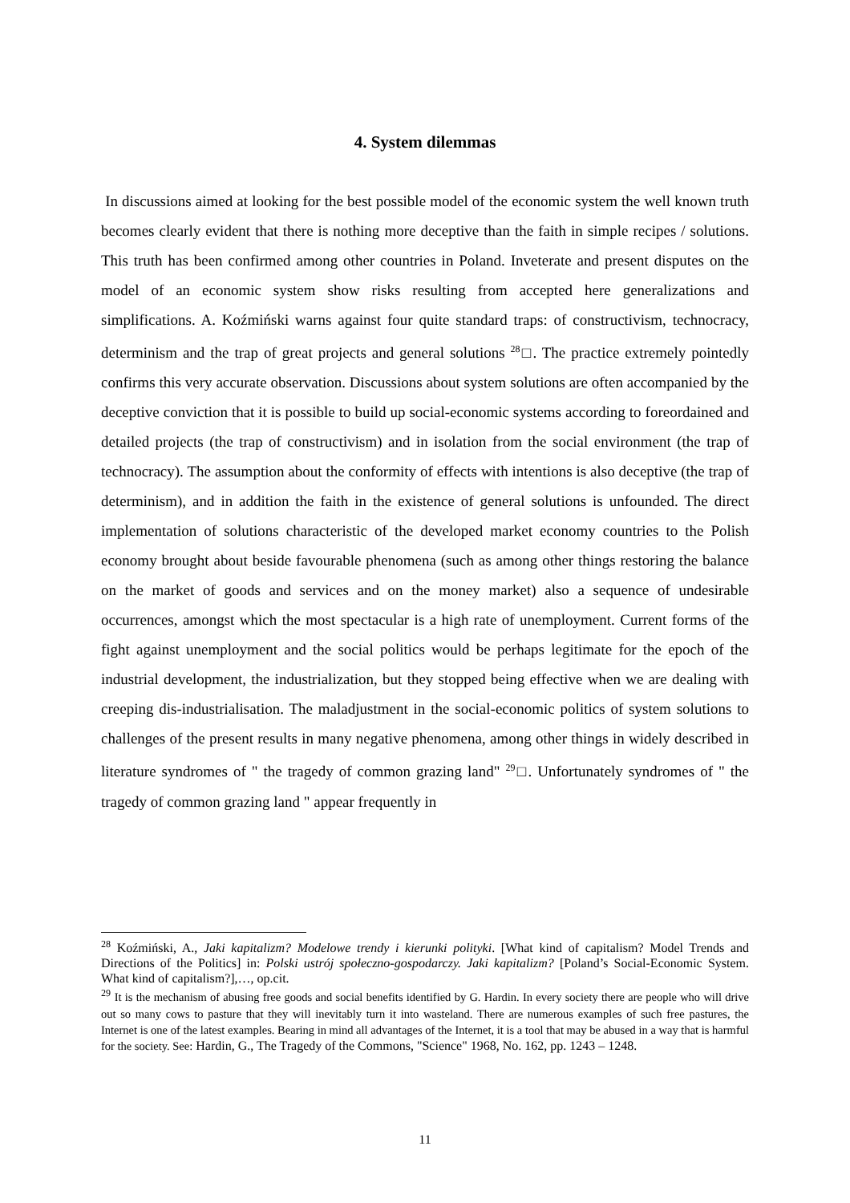4. System dilemmas
In discussions aimed at looking for the best possible model of the economic system the well known truth becomes clearly evident that there is nothing more deceptive than the faith in simple recipes / solutions. This truth has been confirmed among other countries in Poland. Inveterate and present disputes on the model of an economic system show risks resulting from accepted here generalizations and simplifications. A. Koźmiński warns against four quite standard traps: of constructivism, technocracy, determinism and the trap of great projects and general solutions <sup>28</sup>□. The practice extremely pointedly confirms this very accurate observation. Discussions about system solutions are often accompanied by the deceptive conviction that it is possible to build up social-economic systems according to foreordained and detailed projects (the trap of constructivism) and in isolation from the social environment (the trap of technocracy). The assumption about the conformity of effects with intentions is also deceptive (the trap of determinism), and in addition the faith in the existence of general solutions is unfounded. The direct implementation of solutions characteristic of the developed market economy countries to the Polish economy brought about beside favourable phenomena (such as among other things restoring the balance on the market of goods and services and on the money market) also a sequence of undesirable occurrences, amongst which the most spectacular is a high rate of unemployment. Current forms of the fight against unemployment and the social politics would be perhaps legitimate for the epoch of the industrial development, the industrialization, but they stopped being effective when we are dealing with creeping dis-industrialisation. The maladjustment in the social-economic politics of system solutions to challenges of the present results in many negative phenomena, among other things in widely described in literature syndromes of " the tragedy of common grazing land" <sup>29</sup>□. Unfortunately syndromes of " the tragedy of common grazing land " appear frequently in
<sup>28</sup> Koźmiński, A., Jaki kapitalizm? Modelowe trendy i kierunki polityki. [What kind of capitalism? Model Trends and Directions of the Politics] in: Polski ustrój społeczno-gospodarczy. Jaki kapitalizm? [Poland’s Social-Economic System. What kind of capitalism?],…, op.cit.
<sup>29</sup> It is the mechanism of abusing free goods and social benefits identified by G. Hardin. In every society there are people who will drive out so many cows to pasture that they will inevitably turn it into wasteland. There are numerous examples of such free pastures, the Internet is one of the latest examples. Bearing in mind all advantages of the Internet, it is a tool that may be abused in a way that is harmful for the society. See: Hardin, G., The Tragedy of the Commons, "Science" 1968, No. 162, pp. 1243 – 1248.
11